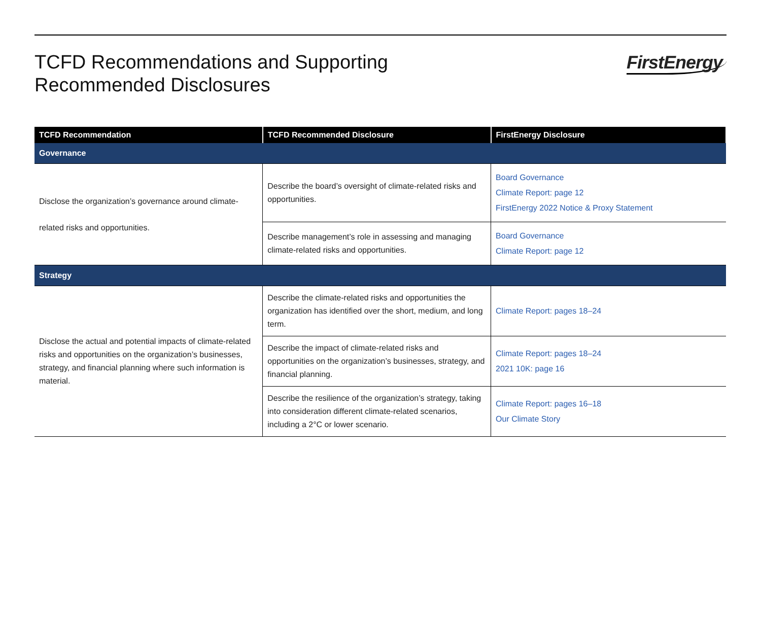TCFD Recommendations and Supporting
Recommended Disclosures
FirstEnergy
| TCFD Recommendation | TCFD Recommended Disclosure | FirstEnergy Disclosure |
| --- | --- | --- |
| Governance | | |
| Disclose the organization’s governance around climate-related risks and opportunities. | Describe the board’s oversight of climate-related risks and opportunities. | Board Governance Climate Report: page 12 FirstEnergy 2022 Notice & Proxy Statement |
| | Describe management’s role in assessing and managing climate-related risks and opportunities. | Board Governance Climate Report: page 12 |
| Strategy | | |
| Disclose the actual and potential impacts of climate-related risks and opportunities on the organization’s businesses, strategy, and financial planning where such information is material. | Describe the climate-related risks and opportunities the organization has identified over the short, medium, and long term. | Climate Report: pages 18–24 |
| | Describe the impact of climate-related risks and opportunities on the organization’s businesses, strategy, and financial planning. | Climate Report: pages 18–24 2021 10K: page 16 |
| | Describe the resilience of the organization’s strategy, taking into consideration different climate-related scenarios, including a 2°C or lower scenario. | Climate Report: pages 16–18 Our Climate Story |